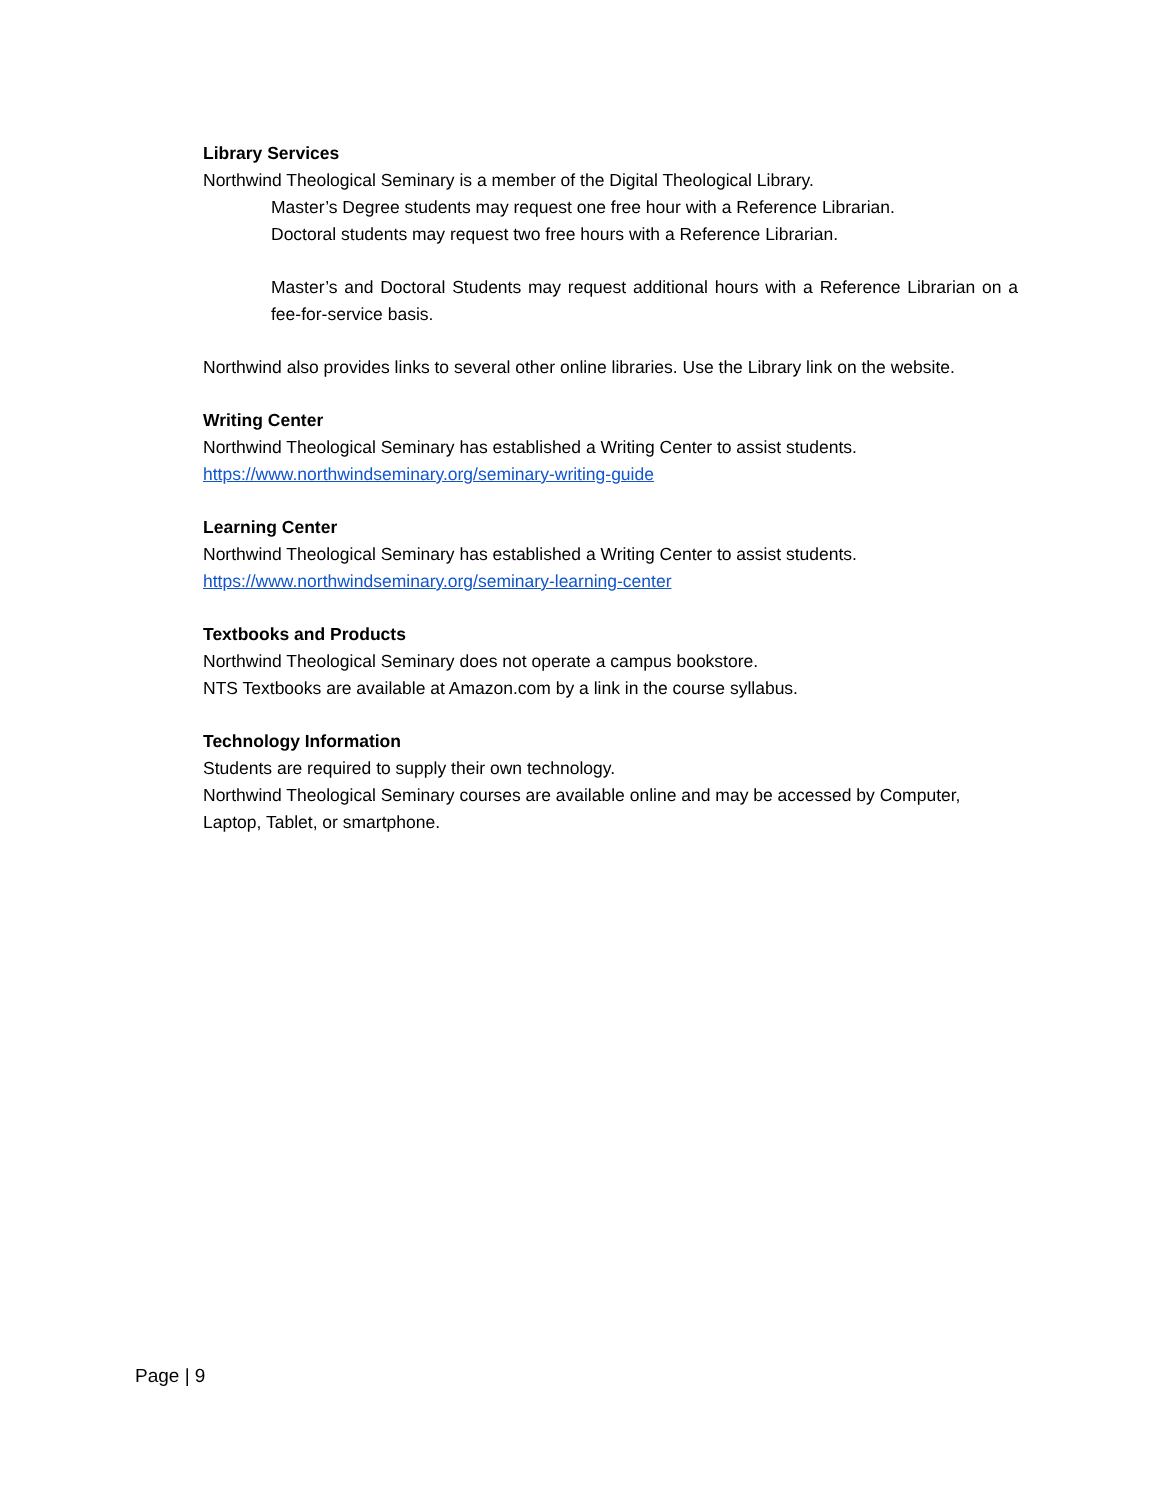Library Services
Northwind Theological Seminary is a member of the Digital Theological Library.
Master’s Degree students may request one free hour with a Reference Librarian.
Doctoral students may request two free hours with a Reference Librarian.
Master’s and Doctoral Students may request additional hours with a Reference Librarian on a fee-for-service basis.
Northwind also provides links to several other online libraries. Use the Library link on the website.
Writing Center
Northwind Theological Seminary has established a Writing Center to assist students.
https://www.northwindseminary.org/seminary-writing-guide
Learning Center
Northwind Theological Seminary has established a Writing Center to assist students.
https://www.northwindseminary.org/seminary-learning-center
Textbooks and Products
Northwind Theological Seminary does not operate a campus bookstore.
NTS Textbooks are available at Amazon.com by a link in the course syllabus.
Technology Information
Students are required to supply their own technology.
Northwind Theological Seminary courses are available online and may be accessed by Computer, Laptop, Tablet, or smartphone.
Page | 9